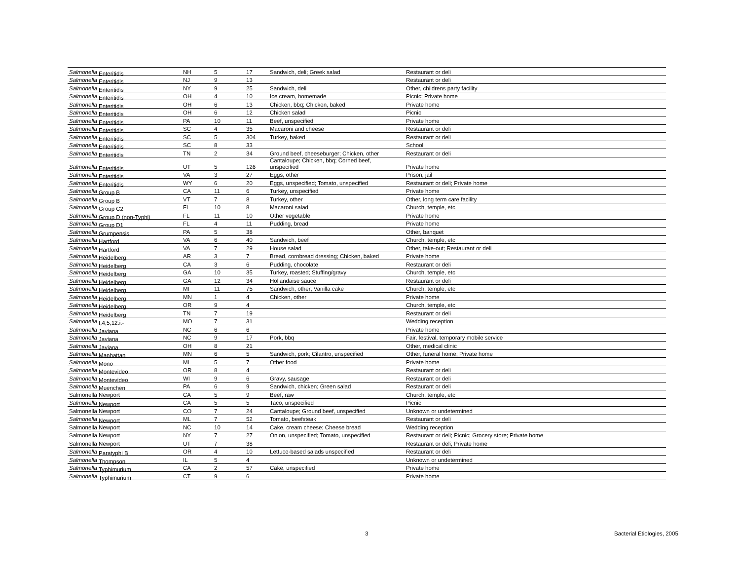| Salmonella Enteritidis | NH | 5 | 17 | Sandwich, deli; Greek salad | Restaurant or deli |
| Salmonella Enteritidis | NJ | 9 | 13 | | Restaurant or deli |
| Salmonella Enteritidis | NY | 9 | 25 | Sandwich, deli | Other, childrens party facility |
| Salmonella Enteritidis | OH | 4 | 10 | Ice cream, homemade | Picnic; Private home |
| Salmonella Enteritidis | OH | 6 | 13 | Chicken, bbq; Chicken, baked | Private home |
| Salmonella Enteritidis | OH | 6 | 12 | Chicken salad | Picnic |
| Salmonella Enteritidis | PA | 10 | 11 | Beef, unspecified | Private home |
| Salmonella Enteritidis | SC | 4 | 35 | Macaroni and cheese | Restaurant or deli |
| Salmonella Enteritidis | SC | 5 | 304 | Turkey, baked | Restaurant or deli |
| Salmonella Enteritidis | SC | 8 | 33 | | School |
| Salmonella Enteritidis | TN | 2 | 34 | Ground beef, cheeseburger; Chicken, other | Restaurant or deli |
| Salmonella Enteritidis | UT | 5 | 126 | Cantaloupe; Chicken, bbq; Corned beef, unspecified | Private home |
| Salmonella Enteritidis | VA | 3 | 27 | Eggs, other | Prison, jail |
| Salmonella Enteritidis | WY | 6 | 20 | Eggs, unspecified; Tomato, unspecified | Restaurant or deli; Private home |
| Salmonella Group B | CA | 11 | 6 | Turkey, unspecified | Private home |
| Salmonella Group B | VT | 7 | 8 | Turkey, other | Other, long term care facility |
| Salmonella Group C2 | FL | 10 | 8 | Macaroni salad | Church, temple, etc |
| Salmonella Group D (non-Typhi) | FL | 11 | 10 | Other vegetable | Private home |
| Salmonella Group D1 | FL | 4 | 11 | Pudding, bread | Private home |
| Salmonella Grumpensis | PA | 5 | 38 | | Other, banquet |
| Salmonella Hartford | VA | 6 | 40 | Sandwich, beef | Church, temple, etc |
| Salmonella Hartford | VA | 7 | 29 | House salad | Other, take-out; Restaurant or deli |
| Salmonella Heidelberg | AR | 3 | 7 | Bread, cornbread dressing; Chicken, baked | Private home |
| Salmonella Heidelberg | CA | 3 | 6 | Pudding, chocolate | Restaurant or deli |
| Salmonella Heidelberg | GA | 10 | 35 | Turkey, roasted; Stuffing/gravy | Church, temple, etc |
| Salmonella Heidelberg | GA | 12 | 34 | Hollandaise sauce | Restaurant or deli |
| Salmonella Heidelberg | MI | 11 | 75 | Sandwich, other; Vanilla cake | Church, temple, etc |
| Salmonella Heidelberg | MN | 1 | 4 | Chicken, other | Private home |
| Salmonella Heidelberg | OR | 9 | 4 | | Church, temple, etc |
| Salmonella Heidelberg | TN | 7 | 19 | | Restaurant or deli |
| Salmonella I,4,5,12:i:- | MO | 7 | 31 | | Wedding reception |
| Salmonella Javiana | NC | 6 | 6 | | Private home |
| Salmonella Javiana | NC | 9 | 17 | Pork, bbq | Fair, festival, temporary mobile service |
| Salmonella Javiana | OH | 8 | 21 | | Other, medical clinic |
| Salmonella Manhattan | MN | 6 | 5 | Sandwich, pork; Cilantro, unspecified | Other, funeral home; Private home |
| Salmonella Mono | ML | 5 | 7 | Other food | Private home |
| Salmonella Montevideo | OR | 8 | 4 | | Restaurant or deli |
| Salmonella Montevideo | WI | 9 | 6 | Gravy, sausage | Restaurant or deli |
| Salmonella Muenchen | PA | 6 | 9 | Sandwich, chicken; Green salad | Restaurant or deli |
| Salmonella Newport | CA | 5 | 9 | Beef, raw | Church, temple, etc |
| Salmonella Newport | CA | 5 | 5 | Taco, unspecified | Picnic |
| Salmonella Newport | CO | 7 | 24 | Cantaloupe; Ground beef, unspecified | Unknown or undetermined |
| Salmonella Newport | ML | 7 | 52 | Tomato, beefsteak | Restaurant or deli |
| Salmonella Newport | NC | 10 | 14 | Cake, cream cheese; Cheese bread | Wedding reception |
| Salmonella Newport | NY | 7 | 27 | Onion, unspecified; Tomato, unspecified | Restaurant or deli; Picnic; Grocery store; Private home |
| Salmonella Newport | UT | 7 | 38 | | Restaurant or deli; Private home |
| Salmonella Paratyphi B | OR | 4 | 10 | Lettuce-based salads unspecified | Restaurant or deli |
| Salmonella Thompson | IL | 5 | 4 | | Unknown or undetermined |
| Salmonella Typhimurium | CA | 2 | 57 | Cake, unspecified | Private home |
| Salmonella Typhimurium | CT | 9 | 6 | | Private home |
3 Bacterial Etiologies, 2005